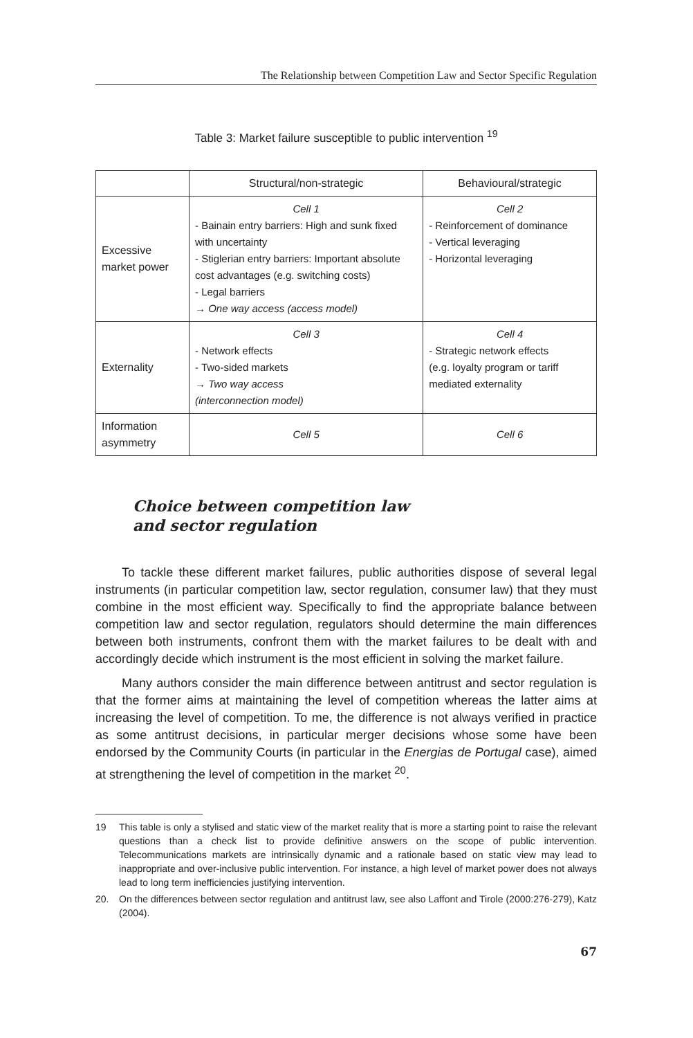The Relationship between Competition Law and Sector Specific Regulation
Table 3: Market failure susceptible to public intervention <sup>19</sup>
| | Structural/non-strategic | Behavioural/strategic |
| --- | --- | --- |
| Excessive market power | Cell 1 - Bainain entry barriers: High and sunk fixed with uncertainty - Stiglerian entry barriers: Important absolute cost advantages (e.g. switching costs) - Legal barriers → One way access (access model) | Cell 2 - Reinforcement of dominance - Vertical leveraging - Horizontal leveraging |
| Externality | Cell 3 - Network effects - Two-sided markets → Two way access (interconnection model) | Cell 4 - Strategic network effects (e.g. loyalty program or tariff mediated externality |
| Information asymmetry | Cell 5 | Cell 6 |
Choice between competition law
and sector regulation
To tackle these different market failures, public authorities dispose of several legal instruments (in particular competition law, sector regulation, consumer law) that they must combine in the most efficient way. Specifically to find the appropriate balance between competition law and sector regulation, regulators should determine the main differences between both instruments, confront them with the market failures to be dealt with and accordingly decide which instrument is the most efficient in solving the market failure.
Many authors consider the main difference between antitrust and sector regulation is that the former aims at maintaining the level of competition whereas the latter aims at increasing the level of competition. To me, the difference is not always verified in practice as some antitrust decisions, in particular merger decisions whose some have been endorsed by the Community Courts (in particular in the Energias de Portugal case), aimed at strengthening the level of competition in the market <sup>20</sup>.
19
This table is only a stylised and static view of the market reality that is more a starting point to raise the relevant questions than a check list to provide definitive answers on the scope of public intervention. Telecommunications markets are intrinsically dynamic and a rationale based on static view may lead to inappropriate and over-inclusive public intervention. For instance, a high level of market power does not always lead to long term inefficiencies justifying intervention.
20.
On the differences between sector regulation and antitrust law, see also Laffont and Tirole (2000:276-279), Katz (2004).
67